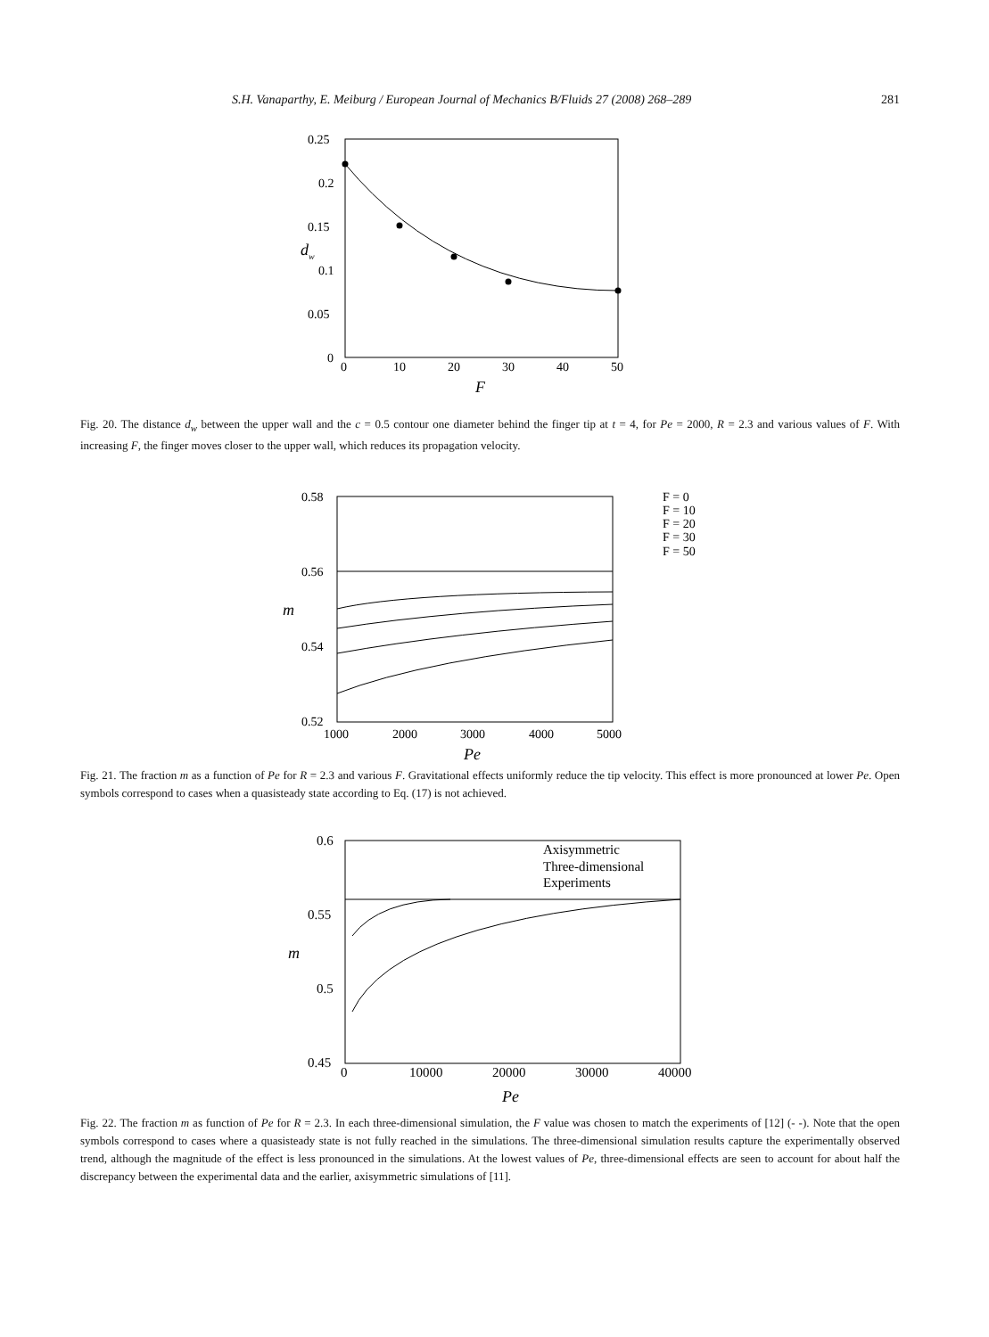S.H. Vanaparthy, E. Meiburg / European Journal of Mechanics B/Fluids 27 (2008) 268–289 281
0.25
0.2
0.15
0.1
0.05
0
0
10
20
30
40
50
F
dw
Fig. 20. The distance d<sub>w</sub> between the upper wall and the c = 0.5 contour one diameter behind the finger tip at t = 4, for Pe = 2000, R = 2.3 and various values of F. With increasing F, the finger moves closer to the upper wall, which reduces its propagation velocity.
0.58
0.56
0.54
0.52
1000
2000
3000
4000
5000
Pe
m
F = 0
F = 10
F = 20
F = 30
F = 50
Fig. 21. The fraction m as a function of Pe for R = 2.3 and various F. Gravitational effects uniformly reduce the tip velocity. This effect is more pronounced at lower Pe. Open symbols correspond to cases when a quasisteady state according to Eq. (17) is not achieved.
0.6
0.55
0.5
0.45
0
10000
20000
30000
40000
Pe
m
Axisymmetric
Three-dimensional
Experiments
Fig. 22. The fraction m as function of Pe for R = 2.3. In each three-dimensional simulation, the F value was chosen to match the experiments of [12] (- -). Note that the open symbols correspond to cases where a quasisteady state is not fully reached in the simulations. The three-dimensional simulation results capture the experimentally observed trend, although the magnitude of the effect is less pronounced in the simulations. At the lowest values of Pe, three-dimensional effects are seen to account for about half the discrepancy between the experimental data and the earlier, axisymmetric simulations of [11].